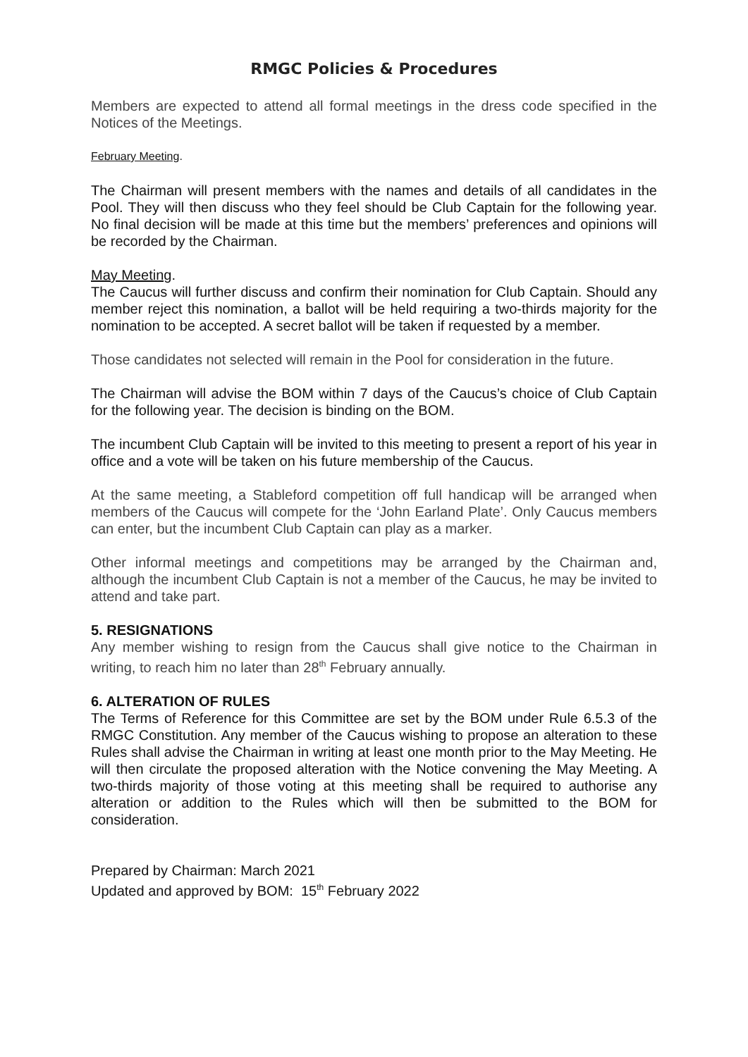RMGC Policies & Procedures
Members are expected to attend all formal meetings in the dress code specified in the Notices of the Meetings.
February Meeting.
The Chairman will present members with the names and details of all candidates in the Pool. They will then discuss who they feel should be Club Captain for the following year. No final decision will be made at this time but the members’ preferences and opinions will be recorded by the Chairman.
May Meeting.
The Caucus will further discuss and confirm their nomination for Club Captain. Should any member reject this nomination, a ballot will be held requiring a two-thirds majority for the nomination to be accepted. A secret ballot will be taken if requested by a member.
Those candidates not selected will remain in the Pool for consideration in the future.
The Chairman will advise the BOM within 7 days of the Caucus’s choice of Club Captain for the following year. The decision is binding on the BOM.
The incumbent Club Captain will be invited to this meeting to present a report of his year in office and a vote will be taken on his future membership of the Caucus.
At the same meeting, a Stableford competition off full handicap will be arranged when members of the Caucus will compete for the ‘John Earland Plate’. Only Caucus members can enter, but the incumbent Club Captain can play as a marker.
Other informal meetings and competitions may be arranged by the Chairman and, although the incumbent Club Captain is not a member of the Caucus, he may be invited to attend and take part.
5. RESIGNATIONS
Any member wishing to resign from the Caucus shall give notice to the Chairman in writing, to reach him no later than 28<sup>th</sup> February annually.
6. ALTERATION OF RULES
The Terms of Reference for this Committee are set by the BOM under Rule 6.5.3 of the RMGC Constitution. Any member of the Caucus wishing to propose an alteration to these Rules shall advise the Chairman in writing at least one month prior to the May Meeting. He will then circulate the proposed alteration with the Notice convening the May Meeting. A two-thirds majority of those voting at this meeting shall be required to authorise any alteration or addition to the Rules which will then be submitted to the BOM for consideration.
Prepared by Chairman: March 2021
Updated and approved by BOM: 15<sup>th</sup> February 2022